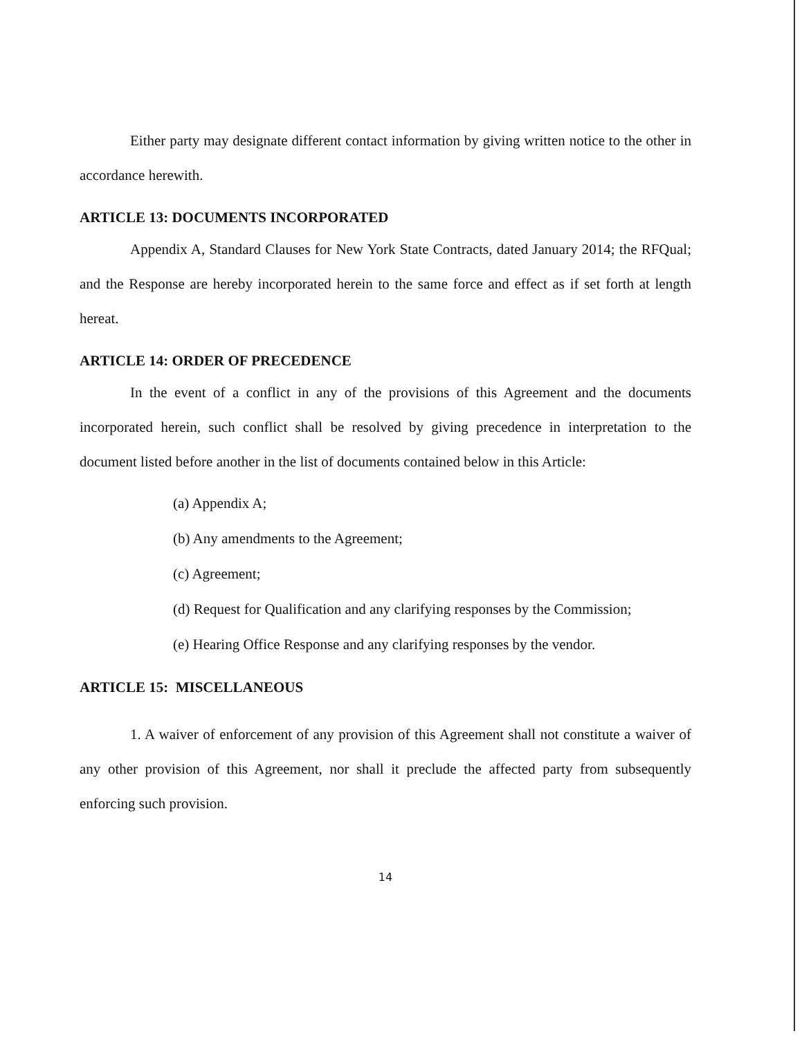Either party may designate different contact information by giving written notice to the other in accordance herewith.
ARTICLE 13: DOCUMENTS INCORPORATED
Appendix A, Standard Clauses for New York State Contracts, dated January 2014; the RFQual; and the Response are hereby incorporated herein to the same force and effect as if set forth at length hereat.
ARTICLE 14: ORDER OF PRECEDENCE
In the event of a conflict in any of the provisions of this Agreement and the documents incorporated herein, such conflict shall be resolved by giving precedence in interpretation to the document listed before another in the list of documents contained below in this Article:
(a) Appendix A;
(b) Any amendments to the Agreement;
(c) Agreement;
(d) Request for Qualification and any clarifying responses by the Commission;
(e) Hearing Office Response and any clarifying responses by the vendor.
ARTICLE 15: MISCELLANEOUS
1. A waiver of enforcement of any provision of this Agreement shall not constitute a waiver of any other provision of this Agreement, nor shall it preclude the affected party from subsequently enforcing such provision.
14